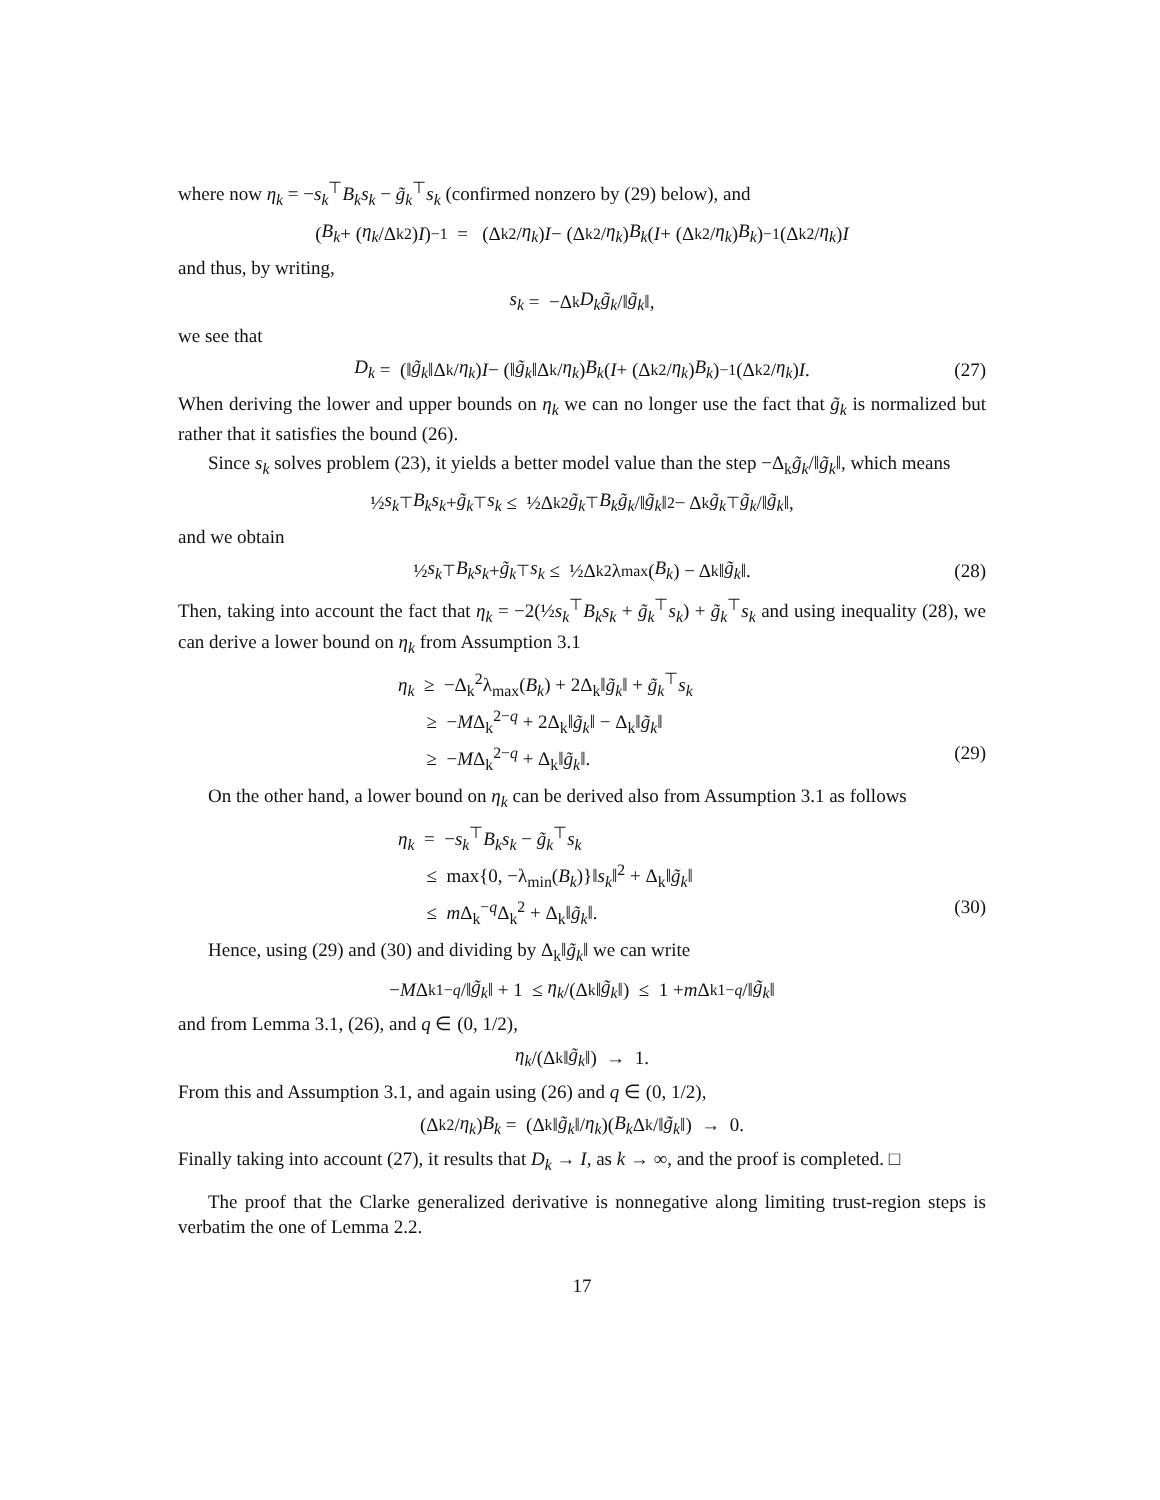where now η<sub>k</sub> = −s<sub>k</sub><sup>⊤</sup>B<sub>k</sub>s<sub>k</sub> − g̃<sub>k</sub><sup>⊤</sup>s<sub>k</sub> (confirmed nonzero by (29) below), and
(B<sub>k</sub> + (η<sub>k</sub> /Δ<sub>k</sub><sup>2</sup>) I)<sup>−1</sup> = (Δ<sub>k</sub><sup>2</sup>/ η<sub>k</sub>) I − (Δ<sub>k</sub><sup>2</sup>/ η<sub>k</sub>) B<sub>k</sub> (I + (Δ<sub>k</sub><sup>2</sup>/ η<sub>k</sub>) B<sub>k</sub>)<sup>−1</sup> (Δ<sub>k</sub><sup>2</sup>/ η<sub>k</sub>) I
and thus, by writing,
s<sub>k</sub> = −Δ<sub>k</sub> D<sub>k</sub> g̃<sub>k</sub> /‖ g̃<sub>k</sub> ‖,
we see that
D<sub>k</sub> = (‖ g̃<sub>k</sub> ‖Δ<sub>k</sub>/ η<sub>k</sub>) I − (‖ g̃<sub>k</sub> ‖Δ<sub>k</sub>/ η<sub>k</sub>) B<sub>k</sub> (I + (Δ<sub>k</sub><sup>2</sup>/ η<sub>k</sub>) B<sub>k</sub>)<sup>−1</sup> (Δ<sub>k</sub><sup>2</sup>/ η<sub>k</sub>) I. (27)
When deriving the lower and upper bounds on η<sub>k</sub> we can no longer use the fact that g̃<sub>k</sub> is normalized but rather that it satisfies the bound (26).
Since s<sub>k</sub> solves problem (23), it yields a better model value than the step −Δ<sub>k</sub>g̃<sub>k</sub>/‖g̃<sub>k</sub>‖, which means
½ s<sub>k</sub><sup>⊤</sup> B<sub>k</sub>s<sub>k</sub> + g̃<sub>k</sub><sup>⊤</sup> s<sub>k</sub> ≤ ½Δ<sub>k</sub><sup>2</sup> g̃<sub>k</sub><sup>⊤</sup> B<sub>k</sub>g̃<sub>k</sub> /‖ g̃<sub>k</sub> ‖<sup>2</sup> − Δ<sub>k</sub> g̃<sub>k</sub><sup>⊤</sup> g̃<sub>k</sub> /‖ g̃<sub>k</sub> ‖,
and we obtain
½ s<sub>k</sub><sup>⊤</sup> B<sub>k</sub>s<sub>k</sub> + g̃<sub>k</sub><sup>⊤</sup> s<sub>k</sub> ≤ ½Δ<sub>k</sub><sup>2</sup>λ<sub>max</sub>(B<sub>k</sub>) − Δ<sub>k</sub>‖ g̃<sub>k</sub> ‖. (28)
Then, taking into account the fact that η<sub>k</sub> = −2(½s<sub>k</sub><sup>⊤</sup>B<sub>k</sub>s<sub>k</sub> + g̃<sub>k</sub><sup>⊤</sup>s<sub>k</sub>) + g̃<sub>k</sub><sup>⊤</sup>s<sub>k</sub> and using inequality (28), we can derive a lower bound on η<sub>k</sub> from Assumption 3.1
η<sub>k</sub> ≥ −Δ<sub>k</sub><sup>2</sup>λ<sub>max</sub>(B<sub>k</sub>) + 2Δ<sub>k</sub>‖g̃<sub>k</sub>‖ + g̃<sub>k</sub><sup>⊤</sup>s<sub>k</sub>
≥ −MΔ<sub>k</sub><sup>2−q</sup> + 2Δ<sub>k</sub>‖g̃<sub>k</sub>‖ − Δ<sub>k</sub>‖g̃<sub>k</sub>‖
≥ −MΔ<sub>k</sub><sup>2−q</sup> + Δ<sub>k</sub>‖g̃<sub>k</sub>‖. (29)
On the other hand, a lower bound on η<sub>k</sub> can be derived also from Assumption 3.1 as follows
η<sub>k</sub> = −s<sub>k</sub><sup>⊤</sup>B<sub>k</sub>s<sub>k</sub> − g̃<sub>k</sub><sup>⊤</sup>s<sub>k</sub>
≤ max{0, −λ<sub>min</sub>(B<sub>k</sub>)}‖s<sub>k</sub>‖<sup>2</sup> + Δ<sub>k</sub>‖g̃<sub>k</sub>‖
≤ m Δ<sub>k</sub><sup>−q</sup>Δ<sub>k</sub><sup>2</sup> + Δ<sub>k</sub>‖g̃<sub>k</sub>‖. (30)
Hence, using (29) and (30) and dividing by Δ<sub>k</sub>‖g̃<sub>k</sub>‖ we can write
− M Δ<sub>k</sub><sup>1−q</sup> /‖ g̃<sub>k</sub> ‖ + 1 ≤ η<sub>k</sub> /(Δ<sub>k</sub>‖ g̃<sub>k</sub> ‖) ≤ 1 + m Δ<sub>k</sub><sup>1−q</sup> /‖ g̃<sub>k</sub> ‖
and from Lemma 3.1, (26), and q ∈ (0, 1/2),
η<sub>k</sub> /(Δ<sub>k</sub>‖ g̃<sub>k</sub> ‖) → 1.
From this and Assumption 3.1, and again using (26) and q ∈ (0, 1/2),
(Δ<sub>k</sub><sup>2</sup>/ η<sub>k</sub>) B<sub>k</sub> = (Δ<sub>k</sub>‖ g̃<sub>k</sub> ‖/ η<sub>k</sub>)(B<sub>k</sub> Δ<sub>k</sub>/‖ g̃<sub>k</sub> ‖) → 0.
Finally taking into account (27), it results that D<sub>k</sub> → I, as k → ∞, and the proof is completed. □
The proof that the Clarke generalized derivative is nonnegative along limiting trust-region steps is verbatim the one of Lemma 2.2.
17